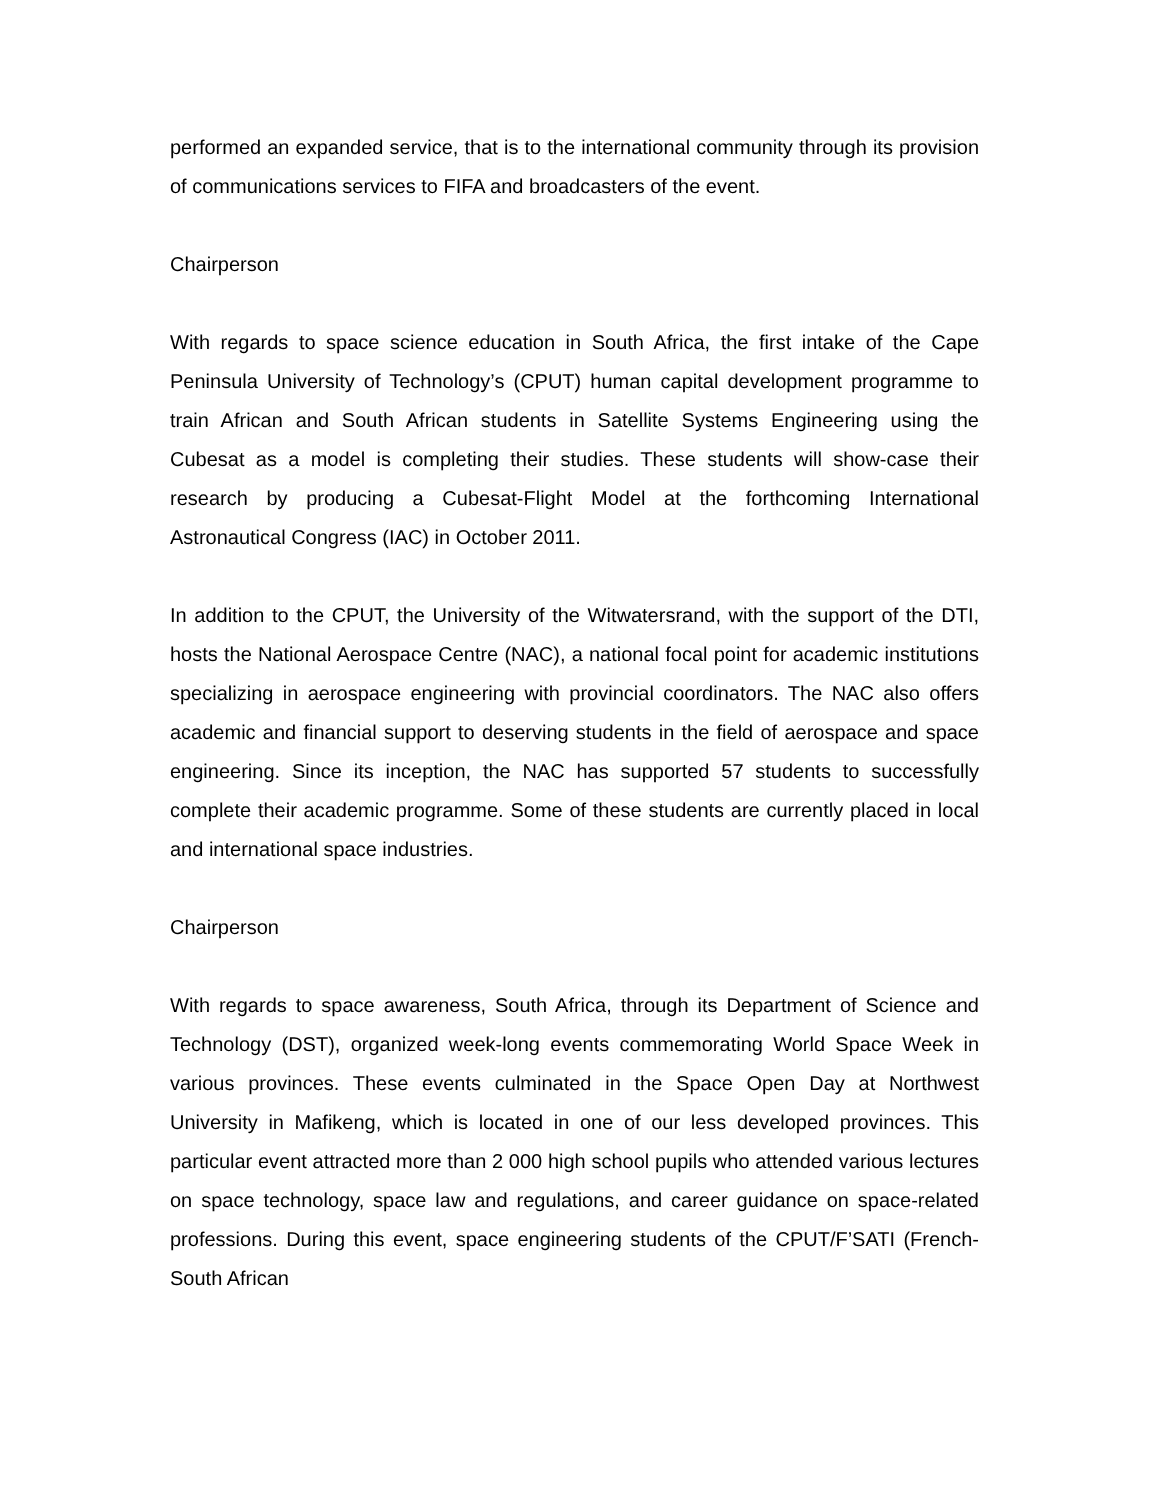performed an expanded service, that is to the international community through its provision of communications services to FIFA and broadcasters of the event.
Chairperson
With regards to space science education in South Africa, the first intake of the Cape Peninsula University of Technology’s (CPUT) human capital development programme to train African and South African students in Satellite Systems Engineering using the Cubesat as a model is completing their studies. These students will show-case their research by producing a Cubesat-Flight Model at the forthcoming International Astronautical Congress (IAC) in October 2011.
In addition to the CPUT, the University of the Witwatersrand, with the support of the DTI, hosts the National Aerospace Centre (NAC), a national focal point for academic institutions specializing in aerospace engineering with provincial coordinators. The NAC also offers academic and financial support to deserving students in the field of aerospace and space engineering. Since its inception, the NAC has supported 57 students to successfully complete their academic programme. Some of these students are currently placed in local and international space industries.
Chairperson
With regards to space awareness, South Africa, through its Department of Science and Technology (DST), organized week-long events commemorating World Space Week in various provinces. These events culminated in the Space Open Day at Northwest University in Mafikeng, which is located in one of our less developed provinces. This particular event attracted more than 2 000 high school pupils who attended various lectures on space technology, space law and regulations, and career guidance on space-related professions. During this event, space engineering students of the CPUT/F’SATI (French-South African